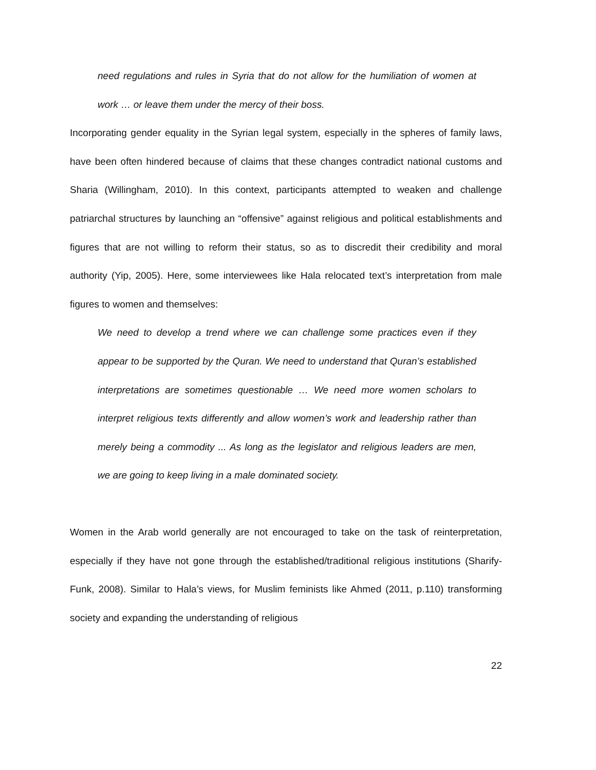need regulations and rules in Syria that do not allow for the humiliation of women at work … or leave them under the mercy of their boss.
Incorporating gender equality in the Syrian legal system, especially in the spheres of family laws, have been often hindered because of claims that these changes contradict national customs and Sharia (Willingham, 2010). In this context, participants attempted to weaken and challenge patriarchal structures by launching an “offensive” against religious and political establishments and figures that are not willing to reform their status, so as to discredit their credibility and moral authority (Yip, 2005). Here, some interviewees like Hala relocated text’s interpretation from male figures to women and themselves:
We need to develop a trend where we can challenge some practices even if they appear to be supported by the Quran. We need to understand that Quran’s established interpretations are sometimes questionable … We need more women scholars to interpret religious texts differently and allow women’s work and leadership rather than merely being a commodity ... As long as the legislator and religious leaders are men, we are going to keep living in a male dominated society.
Women in the Arab world generally are not encouraged to take on the task of reinterpretation, especially if they have not gone through the established/traditional religious institutions (Sharify-Funk, 2008). Similar to Hala’s views, for Muslim feminists like Ahmed (2011, p.110) transforming society and expanding the understanding of religious
22